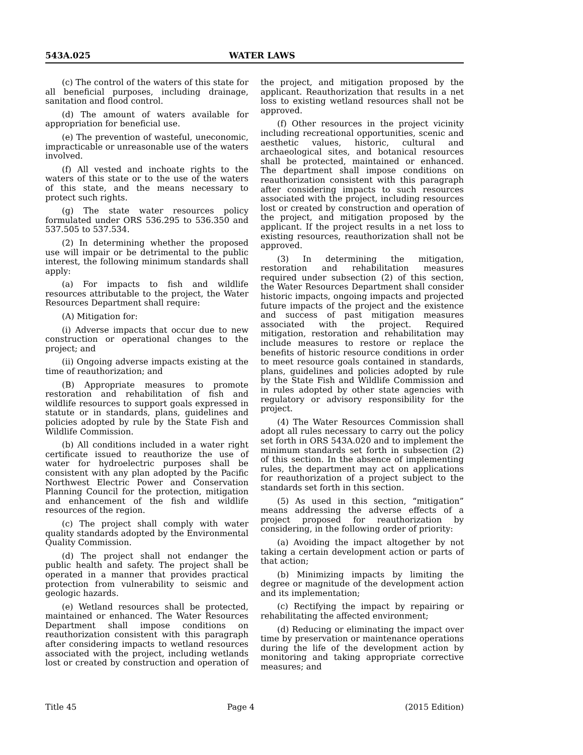543A.025 WATER LAWS
(c) The control of the waters of this state for all beneficial purposes, including drainage, sanitation and flood control.
(d) The amount of waters available for appropriation for beneficial use.
(e) The prevention of wasteful, uneconomic, impracticable or unreasonable use of the waters involved.
(f) All vested and inchoate rights to the waters of this state or to the use of the waters of this state, and the means necessary to protect such rights.
(g) The state water resources policy formulated under ORS 536.295 to 536.350 and 537.505 to 537.534.
(2) In determining whether the proposed use will impair or be detrimental to the public interest, the following minimum standards shall apply:
(a) For impacts to fish and wildlife resources attributable to the project, the Water Resources Department shall require:
(A) Mitigation for:
(i) Adverse impacts that occur due to new construction or operational changes to the project; and
(ii) Ongoing adverse impacts existing at the time of reauthorization; and
(B) Appropriate measures to promote restoration and rehabilitation of fish and wildlife resources to support goals expressed in statute or in standards, plans, guidelines and policies adopted by rule by the State Fish and Wildlife Commission.
(b) All conditions included in a water right certificate issued to reauthorize the use of water for hydroelectric purposes shall be consistent with any plan adopted by the Pacific Northwest Electric Power and Conservation Planning Council for the protection, mitigation and enhancement of the fish and wildlife resources of the region.
(c) The project shall comply with water quality standards adopted by the Environmental Quality Commission.
(d) The project shall not endanger the public health and safety. The project shall be operated in a manner that provides practical protection from vulnerability to seismic and geologic hazards.
(e) Wetland resources shall be protected, maintained or enhanced. The Water Resources Department shall impose conditions on reauthorization consistent with this paragraph after considering impacts to wetland resources associated with the project, including wetlands lost or created by construction and operation of the project, and mitigation proposed by the applicant. Reauthorization that results in a net loss to existing wetland resources shall not be approved.
(f) Other resources in the project vicinity including recreational opportunities, scenic and aesthetic values, historic, cultural and archaeological sites, and botanical resources shall be protected, maintained or enhanced. The department shall impose conditions on reauthorization consistent with this paragraph after considering impacts to such resources associated with the project, including resources lost or created by construction and operation of the project, and mitigation proposed by the applicant. If the project results in a net loss to existing resources, reauthorization shall not be approved.
(3) In determining the mitigation, restoration and rehabilitation measures required under subsection (2) of this section, the Water Resources Department shall consider historic impacts, ongoing impacts and projected future impacts of the project and the existence and success of past mitigation measures associated with the project. Required mitigation, restoration and rehabilitation may include measures to restore or replace the benefits of historic resource conditions in order to meet resource goals contained in standards, plans, guidelines and policies adopted by rule by the State Fish and Wildlife Commission and in rules adopted by other state agencies with regulatory or advisory responsibility for the project.
(4) The Water Resources Commission shall adopt all rules necessary to carry out the policy set forth in ORS 543A.020 and to implement the minimum standards set forth in subsection (2) of this section. In the absence of implementing rules, the department may act on applications for reauthorization of a project subject to the standards set forth in this section.
(5) As used in this section, “mitigation” means addressing the adverse effects of a project proposed for reauthorization by considering, in the following order of priority:
(a) Avoiding the impact altogether by not taking a certain development action or parts of that action;
(b) Minimizing impacts by limiting the degree or magnitude of the development action and its implementation;
(c) Rectifying the impact by repairing or rehabilitating the affected environment;
(d) Reducing or eliminating the impact over time by preservation or maintenance operations during the life of the development action by monitoring and taking appropriate corrective measures; and
Title 45 Page 4 (2015 Edition)